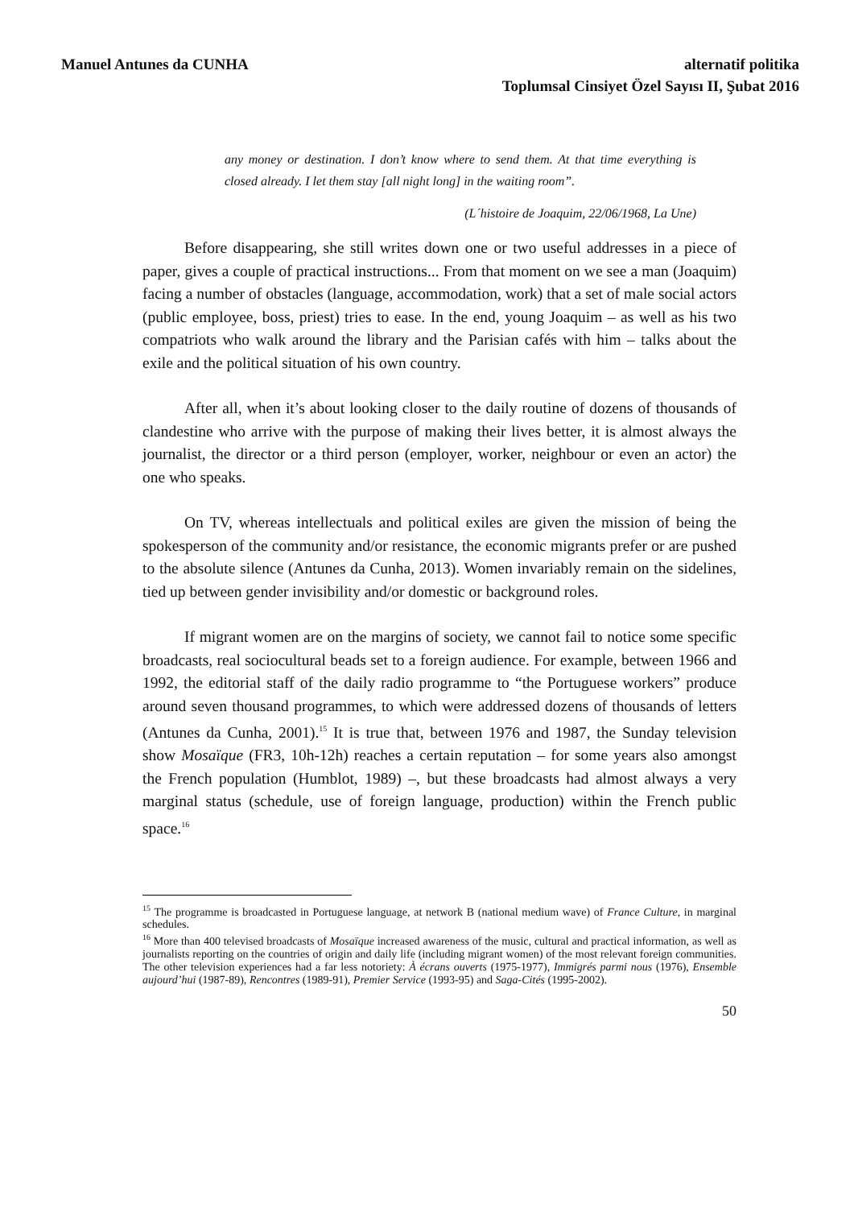Manuel Antunes da CUNHA alternatif politika
Toplumsal Cinsiyet Özel Sayısı II, Şubat 2016
any money or destination. I don’t know where to send them. At that time everything is closed already. I let them stay [all night long] in the waiting room”.
(L´histoire de Joaquim, 22/06/1968, La Une)
Before disappearing, she still writes down one or two useful addresses in a piece of paper, gives a couple of practical instructions... From that moment on we see a man (Joaquim) facing a number of obstacles (language, accommodation, work) that a set of male social actors (public employee, boss, priest) tries to ease. In the end, young Joaquim – as well as his two compatriots who walk around the library and the Parisian cafés with him – talks about the exile and the political situation of his own country.
After all, when it’s about looking closer to the daily routine of dozens of thousands of clandestine who arrive with the purpose of making their lives better, it is almost always the journalist, the director or a third person (employer, worker, neighbour or even an actor) the one who speaks.
On TV, whereas intellectuals and political exiles are given the mission of being the spokesperson of the community and/or resistance, the economic migrants prefer or are pushed to the absolute silence (Antunes da Cunha, 2013). Women invariably remain on the sidelines, tied up between gender invisibility and/or domestic or background roles.
If migrant women are on the margins of society, we cannot fail to notice some specific broadcasts, real sociocultural beads set to a foreign audience. For example, between 1966 and 1992, the editorial staff of the daily radio programme to “the Portuguese workers” produce around seven thousand programmes, to which were addressed dozens of thousands of letters (Antunes da Cunha, 2001).<sup>15</sup> It is true that, between 1976 and 1987, the Sunday television show Mosaïque (FR3, 10h-12h) reaches a certain reputation – for some years also amongst the French population (Humblot, 1989) –, but these broadcasts had almost always a very marginal status (schedule, use of foreign language, production) within the French public space.<sup>16</sup>
<sup>15</sup> The programme is broadcasted in Portuguese language, at network B (national medium wave) of France Culture, in marginal schedules.
<sup>16</sup> More than 400 televised broadcasts of Mosaïque increased awareness of the music, cultural and practical information, as well as journalists reporting on the countries of origin and daily life (including migrant women) of the most relevant foreign communities. The other television experiences had a far less notoriety: À écrans ouverts (1975-1977), Immigrés parmi nous (1976), Ensemble aujourd’hui (1987-89), Rencontres (1989-91), Premier Service (1993-95) and Saga-Cités (1995-2002).
50